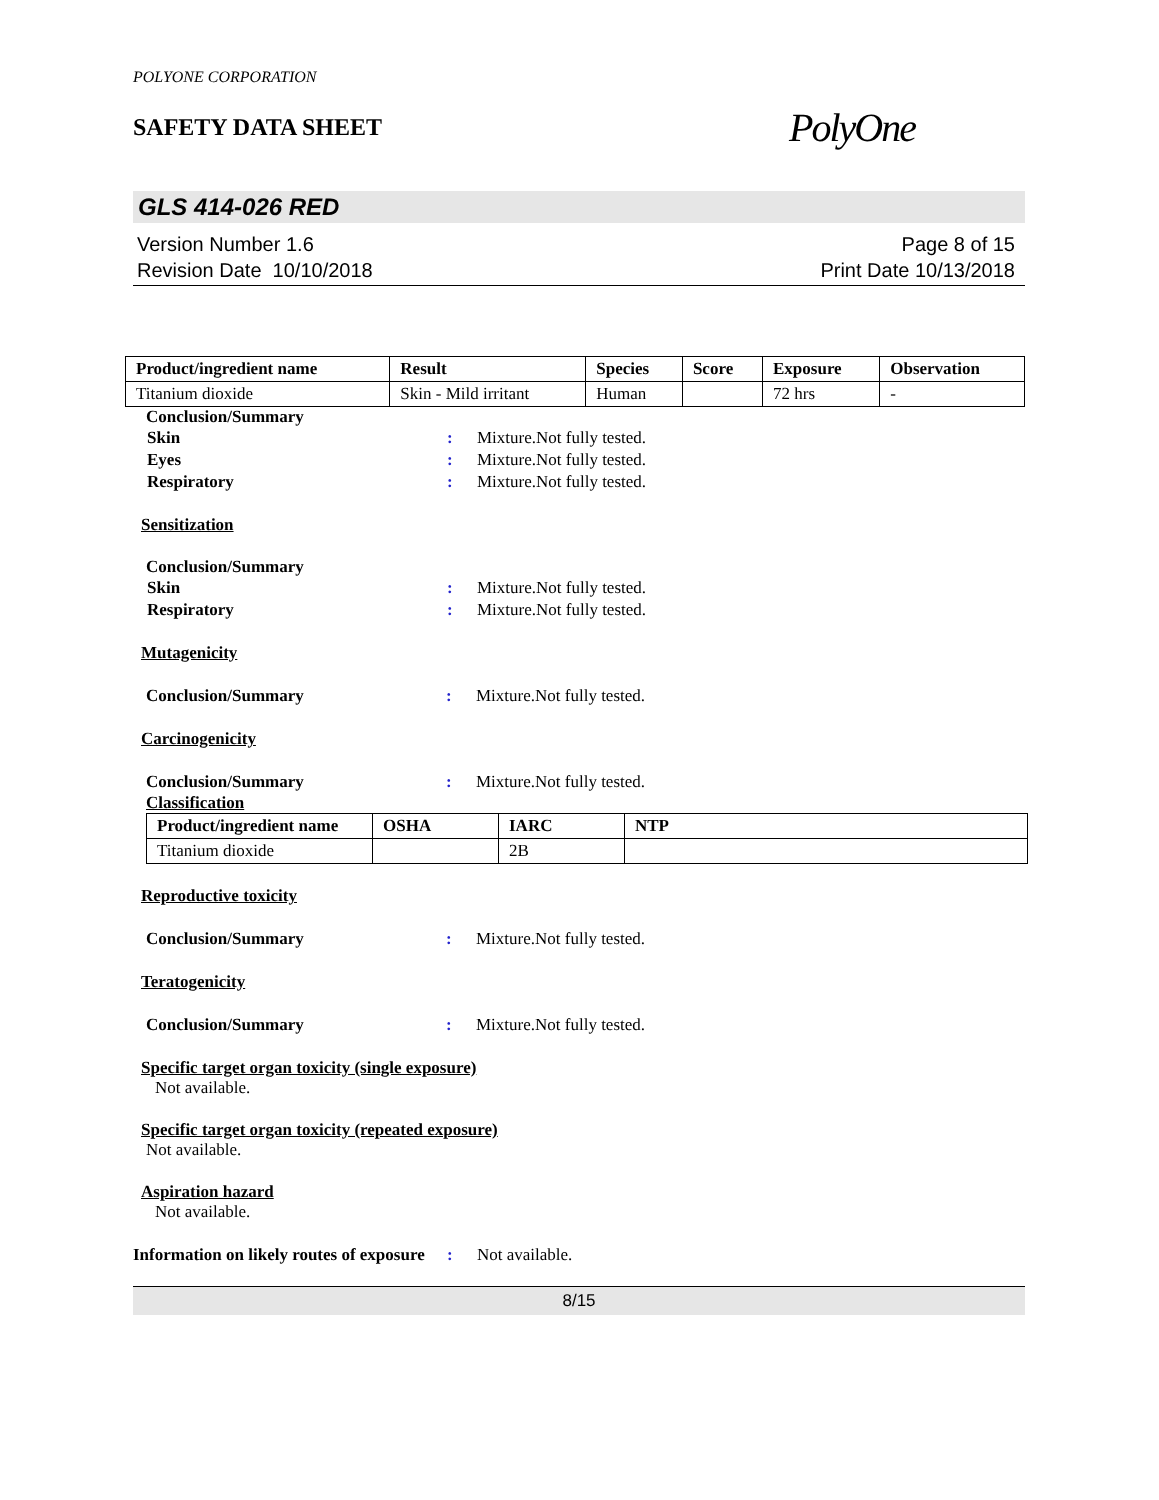POLYONE CORPORATION
SAFETY DATA SHEET
PolyOne
GLS 414-026 RED
Version Number 1.6
Revision Date 10/10/2018
Page 8 of 15
Print Date 10/13/2018
| Product/ingredient name | Result | Species | Score | Exposure | Observation |
| --- | --- | --- | --- | --- | --- |
| Titanium dioxide | Skin - Mild irritant | Human | | 72 hrs | - |
Conclusion/Summary
Skin : Mixture.Not fully tested.
Eyes : Mixture.Not fully tested.
Respiratory : Mixture.Not fully tested.
Sensitization
Conclusion/Summary
Skin : Mixture.Not fully tested.
Respiratory : Mixture.Not fully tested.
Mutagenicity
Conclusion/Summary : Mixture.Not fully tested.
Carcinogenicity
Conclusion/Summary : Mixture.Not fully tested.
Classification
| Product/ingredient name | OSHA | IARC | NTP |
| --- | --- | --- | --- |
| Titanium dioxide | | 2B | |
Reproductive toxicity
Conclusion/Summary : Mixture.Not fully tested.
Teratogenicity
Conclusion/Summary : Mixture.Not fully tested.
Specific target organ toxicity (single exposure)
Not available.
Specific target organ toxicity (repeated exposure)
Not available.
Aspiration hazard
Not available.
Information on likely routes of exposure
: Not available.
8/15